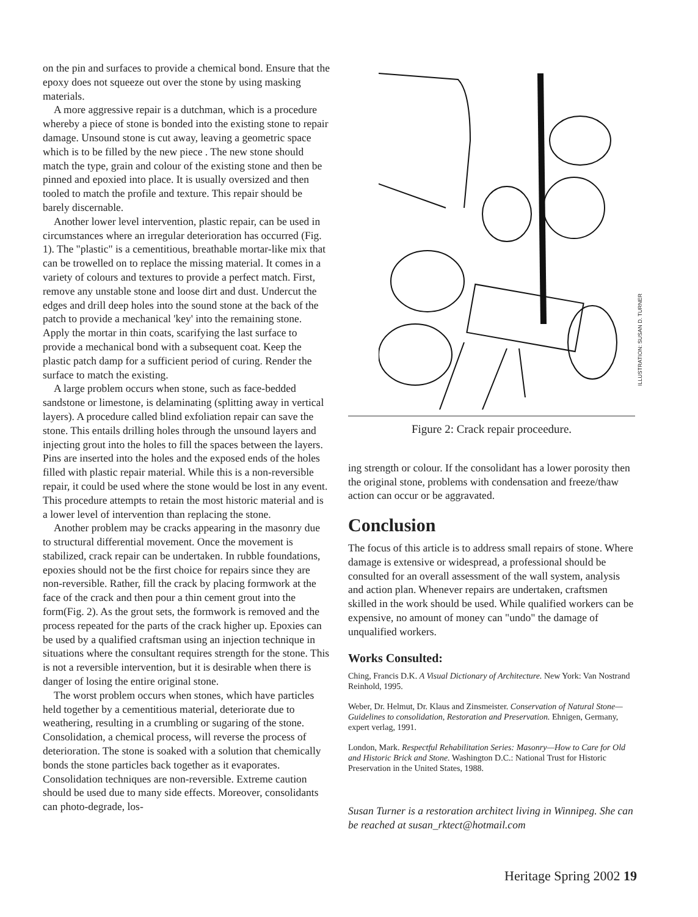on the pin and surfaces to provide a chemical bond. Ensure that the epoxy does not squeeze out over the stone by using masking materials.
A more aggressive repair is a dutchman, which is a procedure whereby a piece of stone is bonded into the existing stone to repair damage. Unsound stone is cut away, leaving a geometric space which is to be filled by the new piece . The new stone should match the type, grain and colour of the existing stone and then be pinned and epoxied into place. It is usually oversized and then tooled to match the profile and texture. This repair should be barely discernable.
Another lower level intervention, plastic repair, can be used in circumstances where an irregular deterioration has occurred (Fig. 1). The "plastic" is a cementitious, breathable mortar-like mix that can be trowelled on to replace the missing material. It comes in a variety of colours and textures to provide a perfect match. First, remove any unstable stone and loose dirt and dust. Undercut the edges and drill deep holes into the sound stone at the back of the patch to provide a mechanical 'key' into the remaining stone. Apply the mortar in thin coats, scarifying the last surface to provide a mechanical bond with a subsequent coat. Keep the plastic patch damp for a sufficient period of curing. Render the surface to match the existing.
A large problem occurs when stone, such as face-bedded sandstone or limestone, is delaminating (splitting away in vertical layers). A procedure called blind exfoliation repair can save the stone. This entails drilling holes through the unsound layers and injecting grout into the holes to fill the spaces between the layers. Pins are inserted into the holes and the exposed ends of the holes filled with plastic repair material. While this is a non-reversible repair, it could be used where the stone would be lost in any event. This procedure attempts to retain the most historic material and is a lower level of intervention than replacing the stone.
Another problem may be cracks appearing in the masonry due to structural differential movement. Once the movement is stabilized, crack repair can be undertaken. In rubble foundations, epoxies should not be the first choice for repairs since they are non-reversible. Rather, fill the crack by placing formwork at the face of the crack and then pour a thin cement grout into the form(Fig. 2). As the grout sets, the formwork is removed and the process repeated for the parts of the crack higher up. Epoxies can be used by a qualified craftsman using an injection technique in situations where the consultant requires strength for the stone. This is not a reversible intervention, but it is desirable when there is danger of losing the entire original stone.
The worst problem occurs when stones, which have particles held together by a cementitious material, deteriorate due to weathering, resulting in a crumbling or sugaring of the stone. Consolidation, a chemical process, will reverse the process of deterioration. The stone is soaked with a solution that chemically bonds the stone particles back together as it evaporates. Consolidation techniques are non-reversible. Extreme caution should be used due to many side effects. Moreover, consolidants can photo-degrade, los-
ILLUSTRATION: SUSAN D. TURNER
Figure 2: Crack repair proceedure.
ing strength or colour. If the consolidant has a lower porosity then the original stone, problems with condensation and freeze/thaw action can occur or be aggravated.
Conclusion
The focus of this article is to address small repairs of stone. Where damage is extensive or widespread, a professional should be consulted for an overall assessment of the wall system, analysis and action plan. Whenever repairs are undertaken, craftsmen skilled in the work should be used. While qualified workers can be expensive, no amount of money can "undo" the damage of unqualified workers.
Works Consulted:
Ching, Francis D.K. A Visual Dictionary of Architecture. New York: Van Nostrand Reinhold, 1995.
Weber, Dr. Helmut, Dr. Klaus and Zinsmeister. Conservation of Natural Stone—Guidelines to consolidation, Restoration and Preservation. Ehnigen, Germany, expert verlag, 1991.
London, Mark. Respectful Rehabilitation Series: Masonry—How to Care for Old and Historic Brick and Stone. Washington D.C.: National Trust for Historic Preservation in the United States, 1988.
Susan Turner is a restoration architect living in Winnipeg. She can be reached at susan_rktect@hotmail.com
Heritage Spring 2002 19